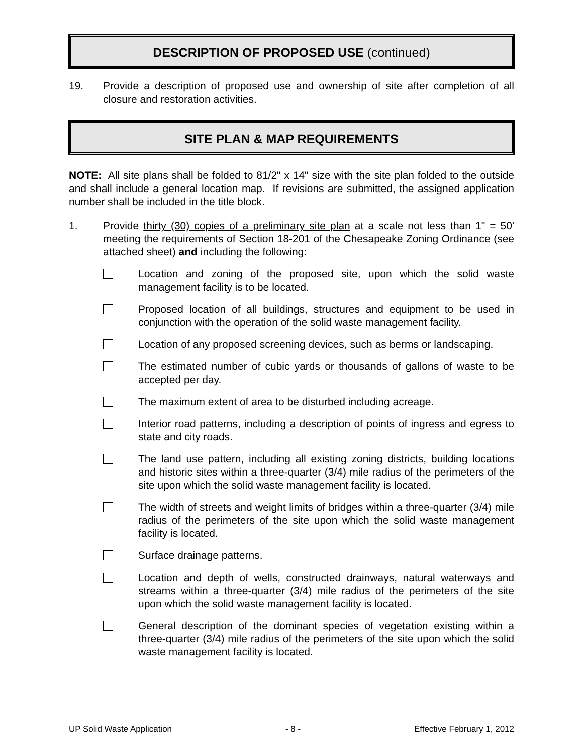DESCRIPTION OF PROPOSED USE (continued)
19. Provide a description of proposed use and ownership of site after completion of all closure and restoration activities.
SITE PLAN & MAP REQUIREMENTS
NOTE: All site plans shall be folded to 81/2" x 14" size with the site plan folded to the outside and shall include a general location map. If revisions are submitted, the assigned application number shall be included in the title block.
1. Provide thirty (30) copies of a preliminary site plan at a scale not less than 1" = 50' meeting the requirements of Section 18-201 of the Chesapeake Zoning Ordinance (see attached sheet) and including the following:
Location and zoning of the proposed site, upon which the solid waste management facility is to be located.
Proposed location of all buildings, structures and equipment to be used in conjunction with the operation of the solid waste management facility.
Location of any proposed screening devices, such as berms or landscaping.
The estimated number of cubic yards or thousands of gallons of waste to be accepted per day.
The maximum extent of area to be disturbed including acreage.
Interior road patterns, including a description of points of ingress and egress to state and city roads.
The land use pattern, including all existing zoning districts, building locations and historic sites within a three-quarter (3/4) mile radius of the perimeters of the site upon which the solid waste management facility is located.
The width of streets and weight limits of bridges within a three-quarter (3/4) mile radius of the perimeters of the site upon which the solid waste management facility is located.
Surface drainage patterns.
Location and depth of wells, constructed drainways, natural waterways and streams within a three-quarter (3/4) mile radius of the perimeters of the site upon which the solid waste management facility is located.
General description of the dominant species of vegetation existing within a three-quarter (3/4) mile radius of the perimeters of the site upon which the solid waste management facility is located.
UP Solid Waste Application - 8 - Effective February 1, 2012